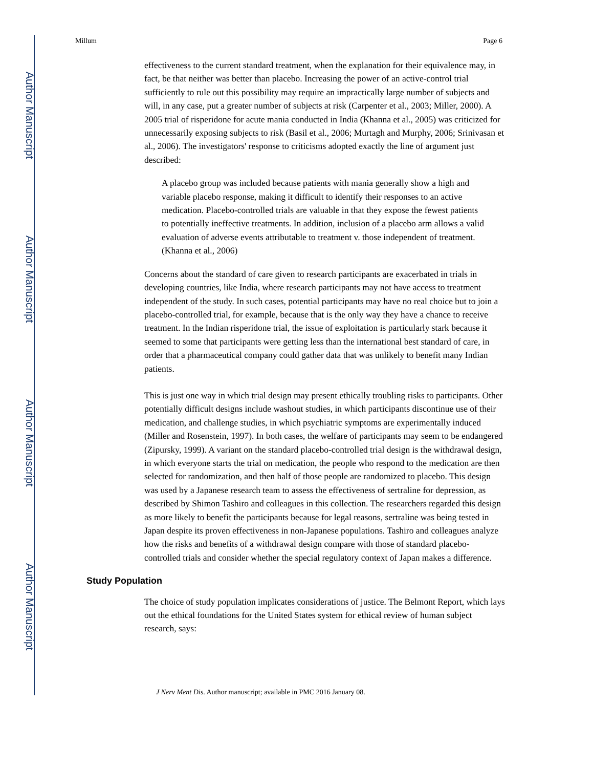Author Manuscript
Author Manuscript
Author Manuscript
Author Manuscript
Millum Page 6
effectiveness to the current standard treatment, when the explanation for their equivalence may, in fact, be that neither was better than placebo. Increasing the power of an active-control trial sufficiently to rule out this possibility may require an impractically large number of subjects and will, in any case, put a greater number of subjects at risk (Carpenter et al., 2003; Miller, 2000). A 2005 trial of risperidone for acute mania conducted in India (Khanna et al., 2005) was criticized for unnecessarily exposing subjects to risk (Basil et al., 2006; Murtagh and Murphy, 2006; Srinivasan et al., 2006). The investigators' response to criticisms adopted exactly the line of argument just described:
A placebo group was included because patients with mania generally show a high and variable placebo response, making it difficult to identify their responses to an active medication. Placebo-controlled trials are valuable in that they expose the fewest patients to potentially ineffective treatments. In addition, inclusion of a placebo arm allows a valid evaluation of adverse events attributable to treatment v. those independent of treatment. (Khanna et al., 2006)
Concerns about the standard of care given to research participants are exacerbated in trials in developing countries, like India, where research participants may not have access to treatment independent of the study. In such cases, potential participants may have no real choice but to join a placebo-controlled trial, for example, because that is the only way they have a chance to receive treatment. In the Indian risperidone trial, the issue of exploitation is particularly stark because it seemed to some that participants were getting less than the international best standard of care, in order that a pharmaceutical company could gather data that was unlikely to benefit many Indian patients.
This is just one way in which trial design may present ethically troubling risks to participants. Other potentially difficult designs include washout studies, in which participants discontinue use of their medication, and challenge studies, in which psychiatric symptoms are experimentally induced (Miller and Rosenstein, 1997). In both cases, the welfare of participants may seem to be endangered (Zipursky, 1999). A variant on the standard placebo-controlled trial design is the withdrawal design, in which everyone starts the trial on medication, the people who respond to the medication are then selected for randomization, and then half of those people are randomized to placebo. This design was used by a Japanese research team to assess the effectiveness of sertraline for depression, as described by Shimon Tashiro and colleagues in this collection. The researchers regarded this design as more likely to benefit the participants because for legal reasons, sertraline was being tested in Japan despite its proven effectiveness in non-Japanese populations. Tashiro and colleagues analyze how the risks and benefits of a withdrawal design compare with those of standard placebo-controlled trials and consider whether the special regulatory context of Japan makes a difference.
Study Population
The choice of study population implicates considerations of justice. The Belmont Report, which lays out the ethical foundations for the United States system for ethical review of human subject research, says:
J Nerv Ment Dis. Author manuscript; available in PMC 2016 January 08.